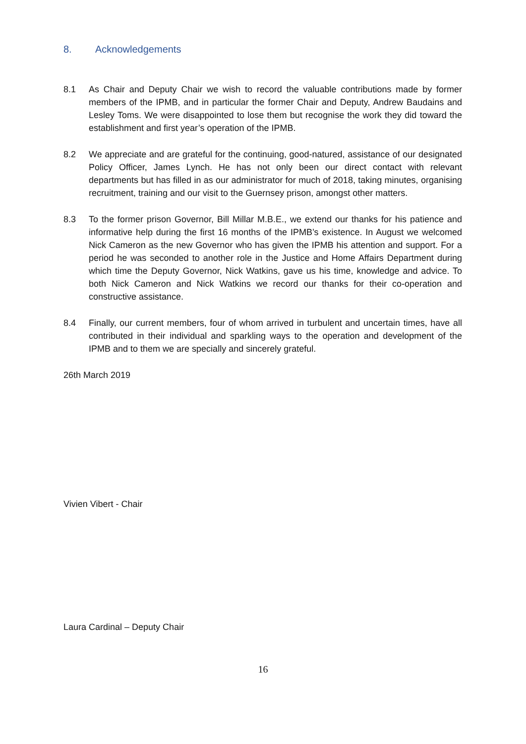8. Acknowledgements
8.1 As Chair and Deputy Chair we wish to record the valuable contributions made by former members of the IPMB, and in particular the former Chair and Deputy, Andrew Baudains and Lesley Toms. We were disappointed to lose them but recognise the work they did toward the establishment and first year’s operation of the IPMB.
8.2 We appreciate and are grateful for the continuing, good-natured, assistance of our designated Policy Officer, James Lynch. He has not only been our direct contact with relevant departments but has filled in as our administrator for much of 2018, taking minutes, organising recruitment, training and our visit to the Guernsey prison, amongst other matters.
8.3 To the former prison Governor, Bill Millar M.B.E., we extend our thanks for his patience and informative help during the first 16 months of the IPMB’s existence. In August we welcomed Nick Cameron as the new Governor who has given the IPMB his attention and support. For a period he was seconded to another role in the Justice and Home Affairs Department during which time the Deputy Governor, Nick Watkins, gave us his time, knowledge and advice. To both Nick Cameron and Nick Watkins we record our thanks for their co-operation and constructive assistance.
8.4 Finally, our current members, four of whom arrived in turbulent and uncertain times, have all contributed in their individual and sparkling ways to the operation and development of the IPMB and to them we are specially and sincerely grateful.
26th March 2019
Vivien Vibert - Chair
Laura Cardinal – Deputy Chair
16